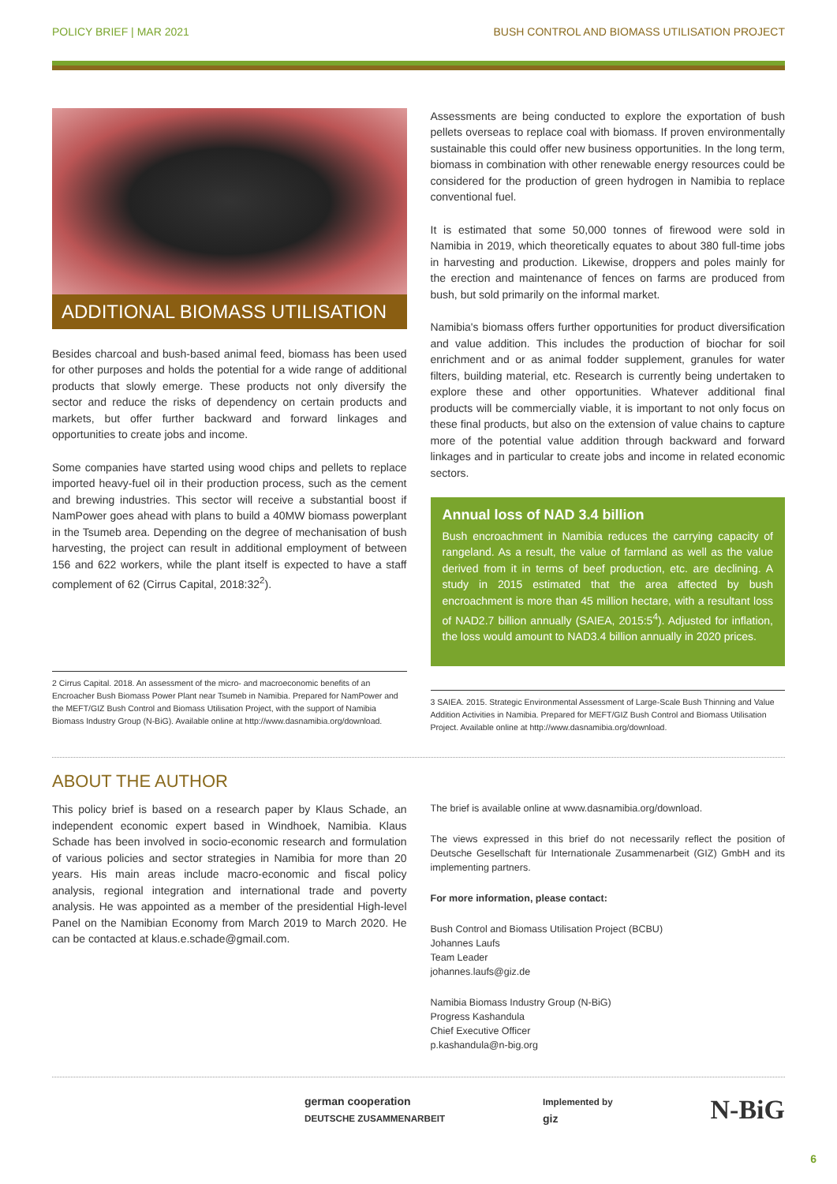POLICY BRIEF | MAR 2021 BUSH CONTROL AND BIOMASS UTILISATION PROJECT
ADDITIONAL BIOMASS UTILISATION
Besides charcoal and bush-based animal feed, biomass has been used for other purposes and holds the potential for a wide range of additional products that slowly emerge. These products not only diversify the sector and reduce the risks of dependency on certain products and markets, but offer further backward and forward linkages and opportunities to create jobs and income.
Some companies have started using wood chips and pellets to replace imported heavy-fuel oil in their production process, such as the cement and brewing industries. This sector will receive a substantial boost if NamPower goes ahead with plans to build a 40MW biomass powerplant in the Tsumeb area. Depending on the degree of mechanisation of bush harvesting, the project can result in additional employment of between 156 and 622 workers, while the plant itself is expected to have a staff complement of 62 (Cirrus Capital, 2018:32<sup>2</sup>).
2 Cirrus Capital. 2018. An assessment of the micro- and macroeconomic benefits of an Encroacher Bush Biomass Power Plant near Tsumeb in Namibia. Prepared for NamPower and the MEFT/GIZ Bush Control and Biomass Utilisation Project, with the support of Namibia Biomass Industry Group (N-BiG). Available online at http://www.dasnamibia.org/download.
Assessments are being conducted to explore the exportation of bush pellets overseas to replace coal with biomass. If proven environmentally sustainable this could offer new business opportunities. In the long term, biomass in combination with other renewable energy resources could be considered for the production of green hydrogen in Namibia to replace conventional fuel.
It is estimated that some 50,000 tonnes of firewood were sold in Namibia in 2019, which theoretically equates to about 380 full-time jobs in harvesting and production. Likewise, droppers and poles mainly for the erection and maintenance of fences on farms are produced from bush, but sold primarily on the informal market.
Namibia's biomass offers further opportunities for product diversification and value addition. This includes the production of biochar for soil enrichment and or as animal fodder supplement, granules for water filters, building material, etc. Research is currently being undertaken to explore these and other opportunities. Whatever additional final products will be commercially viable, it is important to not only focus on these final products, but also on the extension of value chains to capture more of the potential value addition through backward and forward linkages and in particular to create jobs and income in related economic sectors.
Annual loss of NAD 3.4 billion
Bush encroachment in Namibia reduces the carrying capacity of rangeland. As a result, the value of farmland as well as the value derived from it in terms of beef production, etc. are declining. A study in 2015 estimated that the area affected by bush encroachment is more than 45 million hectare, with a resultant loss of NAD2.7 billion annually (SAIEA, 2015:5<sup>4</sup>). Adjusted for inflation, the loss would amount to NAD3.4 billion annually in 2020 prices.
3 SAIEA. 2015. Strategic Environmental Assessment of Large-Scale Bush Thinning and Value Addition Activities in Namibia. Prepared for MEFT/GIZ Bush Control and Biomass Utilisation Project. Available online at http://www.dasnamibia.org/download.
ABOUT THE AUTHOR
This policy brief is based on a research paper by Klaus Schade, an independent economic expert based in Windhoek, Namibia. Klaus Schade has been involved in socio-economic research and formulation of various policies and sector strategies in Namibia for more than 20 years. His main areas include macro-economic and fiscal policy analysis, regional integration and international trade and poverty analysis. He was appointed as a member of the presidential High-level Panel on the Namibian Economy from March 2019 to March 2020. He can be contacted at klaus.e.schade@gmail.com.
The brief is available online at www.dasnamibia.org/download.
The views expressed in this brief do not necessarily reflect the position of Deutsche Gesellschaft für Internationale Zusammenarbeit (GIZ) GmbH and its implementing partners.
For more information, please contact:
Bush Control and Biomass Utilisation Project (BCBU)
Johannes Laufs
Team Leader
johannes.laufs@giz.de
Namibia Biomass Industry Group (N-BiG)
Progress Kashandula
Chief Executive Officer
p.kashandula@n-big.org
german cooperation
DEUTSCHE ZUSAMMENARBEIT Implemented by
giz N-BiG
6